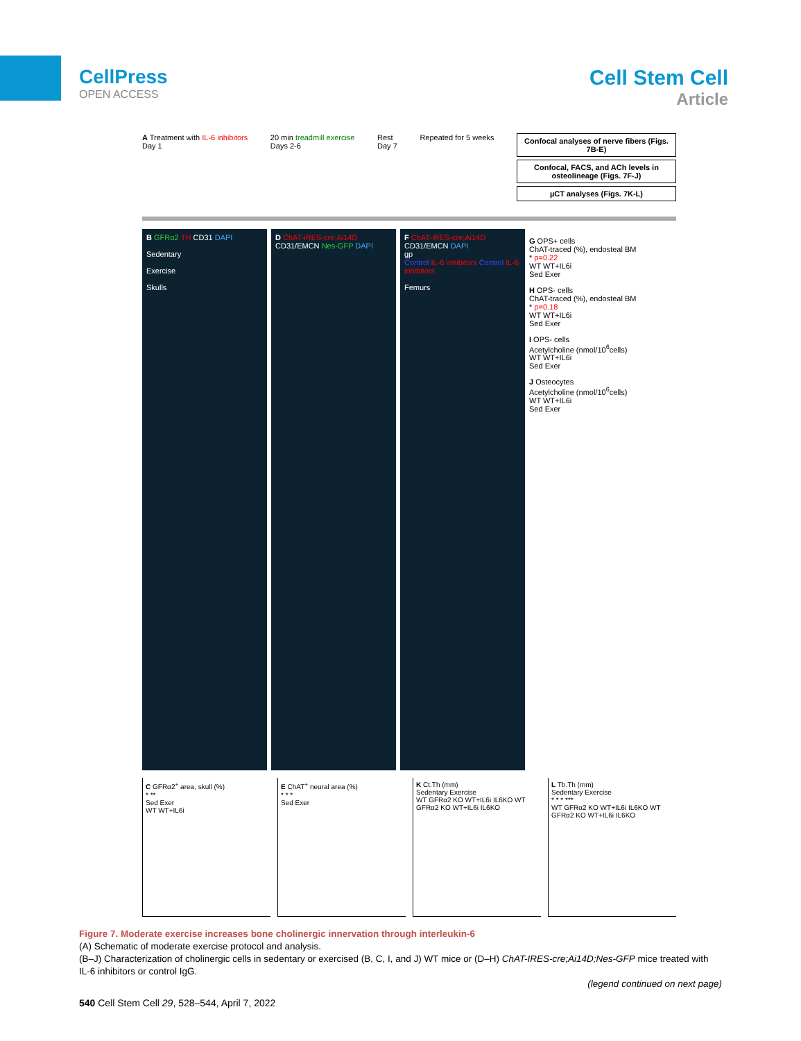CellPress
OPEN ACCESS
Cell Stem Cell
Article
A Treatment with IL-6 inhibitors
Day 1
20 min treadmill exercise
Days 2-6
Rest
Day 7
Repeated for 5 weeks
Confocal analyses of nerve fibers (Figs. 7B-E)
Confocal, FACS, and ACh levels in osteolineage (Figs. 7F-J)
µCT analyses (Figs. 7K-L)
B GFRα2 TH CD31 DAPI
Sedentary
Exercise
Skulls
D ChAT-iRES-cre;Ai14D CD31/EMCN Nes-GFP DAPI
F ChAT-iRES-cre;Ai14D CD31/EMCN DAPI
gp
Control IL-6 inhibitors Control IL-6 inhibitors
Femurs
G OPS+ cells
ChAT-traced (%), endosteal BM
* p=0.22
WT WT+IL6i
Sed Exer
H OPS- cells
ChAT-traced (%), endosteal BM
* p=0.18
WT WT+IL6i
Sed Exer
I OPS- cells
Acetylcholine (nmol/10<sup>6</sup>cells)
WT WT+IL6i
Sed Exer
J Osteocytes
Acetylcholine (nmol/10<sup>6</sup>cells)
WT WT+IL6i
Sed Exer
C GFRα2<sup>+</sup> area, skull (%)
* **
Sed Exer
WT WT+IL6i
E ChAT<sup>+</sup> neural area (%)
* * *
Sed Exer
K Ct.Th (mm)
Sedentary Exercise
WT GFRα2 KO WT+IL6i IL6KO WT GFRα2 KO WT+IL6i IL6KO
L Tb.Th (mm)
Sedentary Exercise
* * * ***
WT GFRα2 KO WT+IL6i IL6KO WT GFRα2 KO WT+IL6i IL6KO
Figure 7. Moderate exercise increases bone cholinergic innervation through interleukin-6
(A) Schematic of moderate exercise protocol and analysis.
(B–J) Characterization of cholinergic cells in sedentary or exercised (B, C, I, and J) WT mice or (D–H) ChAT-IRES-cre;Ai14D;Nes-GFP mice treated with IL-6 inhibitors or control IgG.
(legend continued on next page)
540 Cell Stem Cell 29, 528–544, April 7, 2022